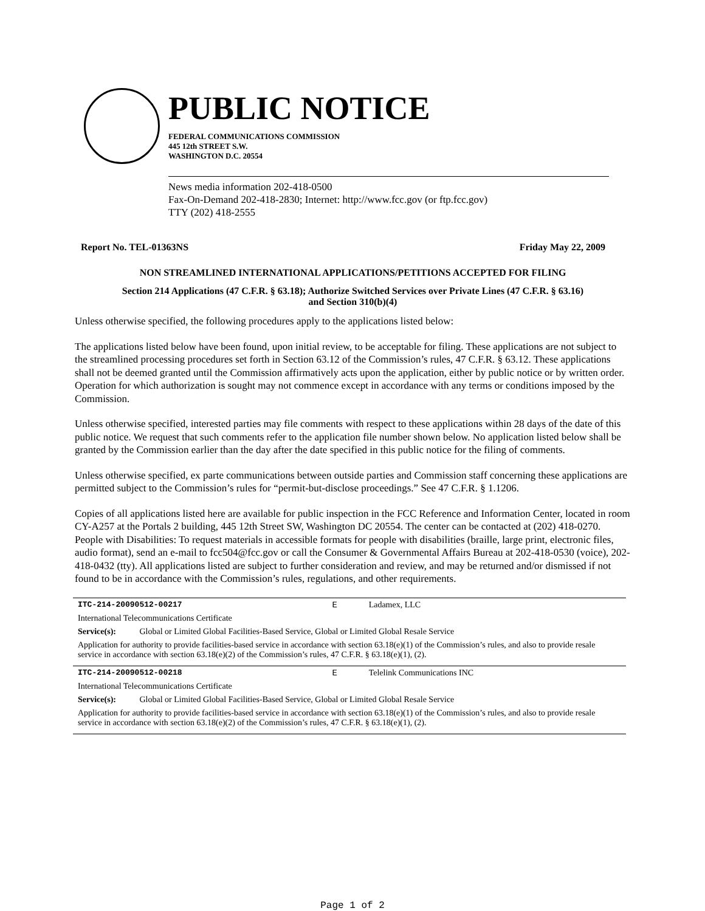PUBLIC NOTICE
FEDERAL COMMUNICATIONS COMMISSION
445 12th STREET S.W.
WASHINGTON D.C. 20554
News media information 202-418-0500
Fax-On-Demand 202-418-2830; Internet: http://www.fcc.gov (or ftp.fcc.gov)
TTY (202) 418-2555
Report No. TEL-01363NS Friday May 22, 2009
NON STREAMLINED INTERNATIONAL APPLICATIONS/PETITIONS ACCEPTED FOR FILING
Section 214 Applications (47 C.F.R. § 63.18); Authorize Switched Services over Private Lines (47 C.F.R. § 63.16)
and Section 310(b)(4)
Unless otherwise specified, the following procedures apply to the applications listed below:
The applications listed below have been found, upon initial review, to be acceptable for filing. These applications are not subject to the streamlined processing procedures set forth in Section 63.12 of the Commission’s rules, 47 C.F.R. § 63.12. These applications shall not be deemed granted until the Commission affirmatively acts upon the application, either by public notice or by written order. Operation for which authorization is sought may not commence except in accordance with any terms or conditions imposed by the Commission.
Unless otherwise specified, interested parties may file comments with respect to these applications within 28 days of the date of this public notice. We request that such comments refer to the application file number shown below. No application listed below shall be granted by the Commission earlier than the day after the date specified in this public notice for the filing of comments.
Unless otherwise specified, ex parte communications between outside parties and Commission staff concerning these applications are permitted subject to the Commission’s rules for “permit-but-disclose proceedings.” See 47 C.F.R. § 1.1206.
Copies of all applications listed here are available for public inspection in the FCC Reference and Information Center, located in room CY-A257 at the Portals 2 building, 445 12th Street SW, Washington DC 20554. The center can be contacted at (202) 418-0270. People with Disabilities: To request materials in accessible formats for people with disabilities (braille, large print, electronic files, audio format), send an e-mail to fcc504@fcc.gov or call the Consumer & Governmental Affairs Bureau at 202-418-0530 (voice), 202-418-0432 (tty). All applications listed are subject to further consideration and review, and may be returned and/or dismissed if not found to be in accordance with the Commission’s rules, regulations, and other requirements.
| ITC-214-20090512-00217 | E | Ladamex, LLC |
| International Telecommunications Certificate | | |
| Service(s): Global or Limited Global Facilities-Based Service, Global or Limited Global Resale Service | | |
| Application for authority to provide facilities-based service in accordance with section 63.18(e)(1) of the Commission’s rules, and also to provide resale service in accordance with section 63.18(e)(2) of the Commission’s rules, 47 C.F.R. § 63.18(e)(1), (2). | | |
| ITC-214-20090512-00218 | E | Telelink Communications INC |
| International Telecommunications Certificate | | |
| Service(s): Global or Limited Global Facilities-Based Service, Global or Limited Global Resale Service | | |
| Application for authority to provide facilities-based service in accordance with section 63.18(e)(1) of the Commission’s rules, and also to provide resale service in accordance with section 63.18(e)(2) of the Commission’s rules, 47 C.F.R. § 63.18(e)(1), (2). | | |
Page 1 of 2